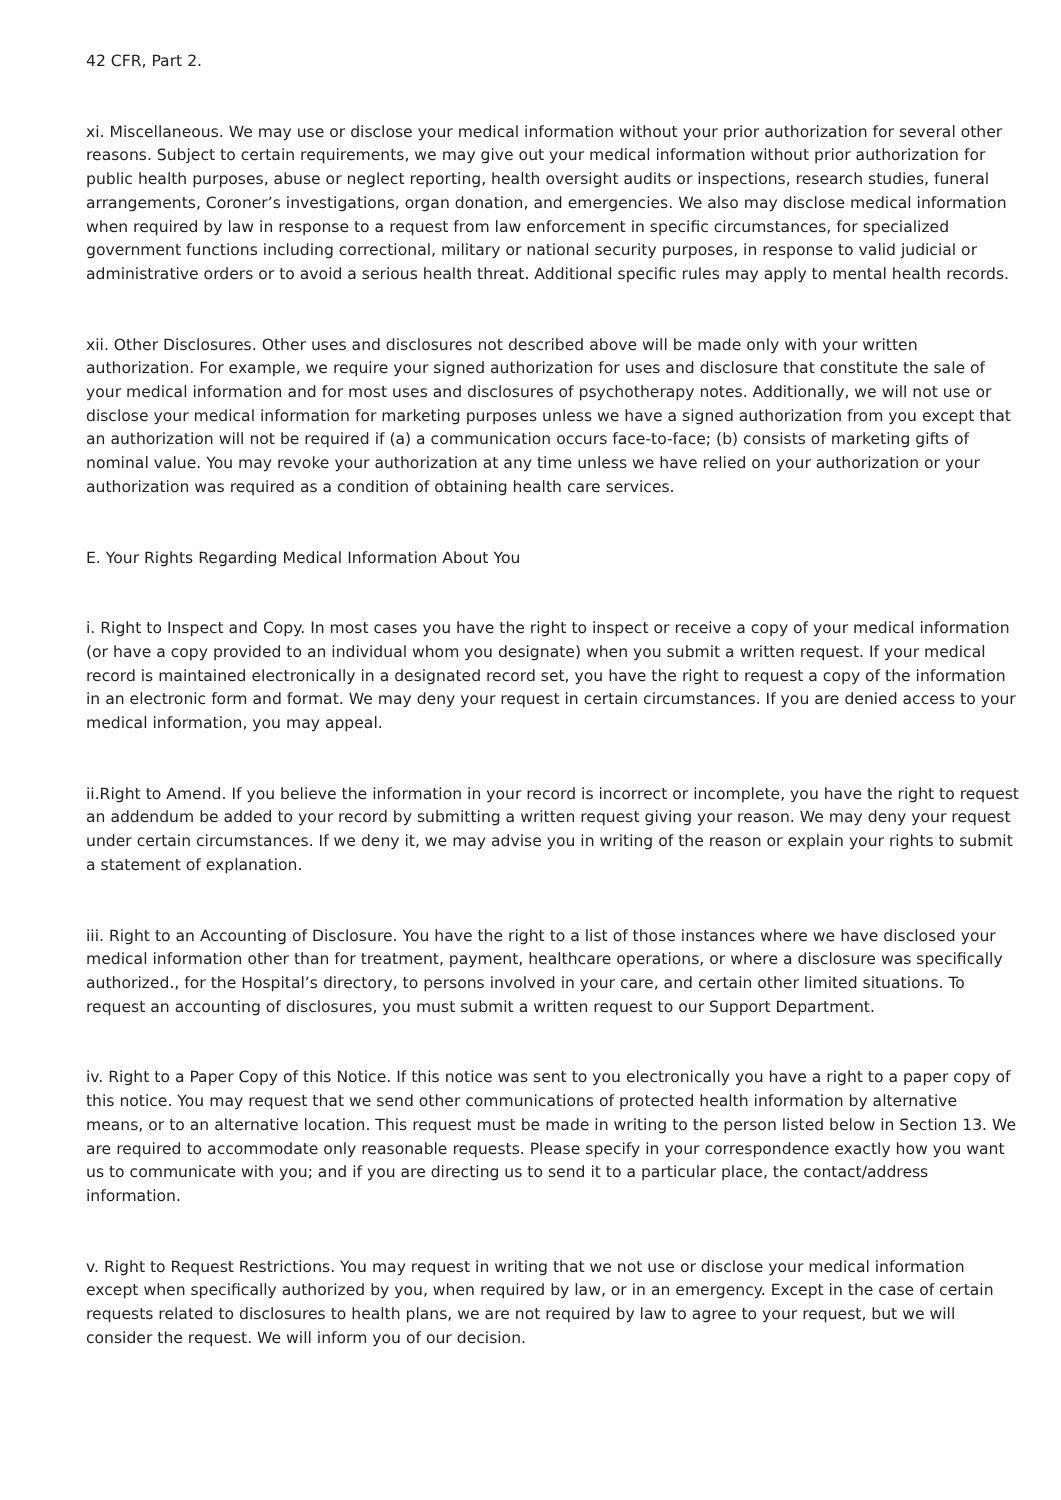42 CFR, Part 2.
xi. Miscellaneous. We may use or disclose your medical information without your prior authorization for several other reasons. Subject to certain requirements, we may give out your medical information without prior authorization for public health purposes, abuse or neglect reporting, health oversight audits or inspections, research studies, funeral arrangements, Coroner’s investigations, organ donation, and emergencies. We also may disclose medical information when required by law in response to a request from law enforcement in specific circumstances, for specialized government functions including correctional, military or national security purposes, in response to valid judicial or administrative orders or to avoid a serious health threat. Additional specific rules may apply to mental health records.
xii. Other Disclosures. Other uses and disclosures not described above will be made only with your written authorization. For example, we require your signed authorization for uses and disclosure that constitute the sale of your medical information and for most uses and disclosures of psychotherapy notes. Additionally, we will not use or disclose your medical information for marketing purposes unless we have a signed authorization from you except that an authorization will not be required if (a) a communication occurs face-to-face; (b) consists of marketing gifts of nominal value. You may revoke your authorization at any time unless we have relied on your authorization or your authorization was required as a condition of obtaining health care services.
E. Your Rights Regarding Medical Information About You
i. Right to Inspect and Copy. In most cases you have the right to inspect or receive a copy of your medical information (or have a copy provided to an individual whom you designate) when you submit a written request. If your medical record is maintained electronically in a designated record set, you have the right to request a copy of the information in an electronic form and format. We may deny your request in certain circumstances. If you are denied access to your medical information, you may appeal.
ii.Right to Amend. If you believe the information in your record is incorrect or incomplete, you have the right to request an addendum be added to your record by submitting a written request giving your reason. We may deny your request under certain circumstances. If we deny it, we may advise you in writing of the reason or explain your rights to submit a statement of explanation.
iii. Right to an Accounting of Disclosure. You have the right to a list of those instances where we have disclosed your medical information other than for treatment, payment, healthcare operations, or where a disclosure was specifically authorized., for the Hospital’s directory, to persons involved in your care, and certain other limited situations. To request an accounting of disclosures, you must submit a written request to our Support Department.
iv. Right to a Paper Copy of this Notice. If this notice was sent to you electronically you have a right to a paper copy of this notice. You may request that we send other communications of protected health information by alternative means, or to an alternative location. This request must be made in writing to the person listed below in Section 13. We are required to accommodate only reasonable requests. Please specify in your correspondence exactly how you want us to communicate with you; and if you are directing us to send it to a particular place, the contact/address information.
v. Right to Request Restrictions. You may request in writing that we not use or disclose your medical information except when specifically authorized by you, when required by law, or in an emergency. Except in the case of certain requests related to disclosures to health plans, we are not required by law to agree to your request, but we will consider the request. We will inform you of our decision.